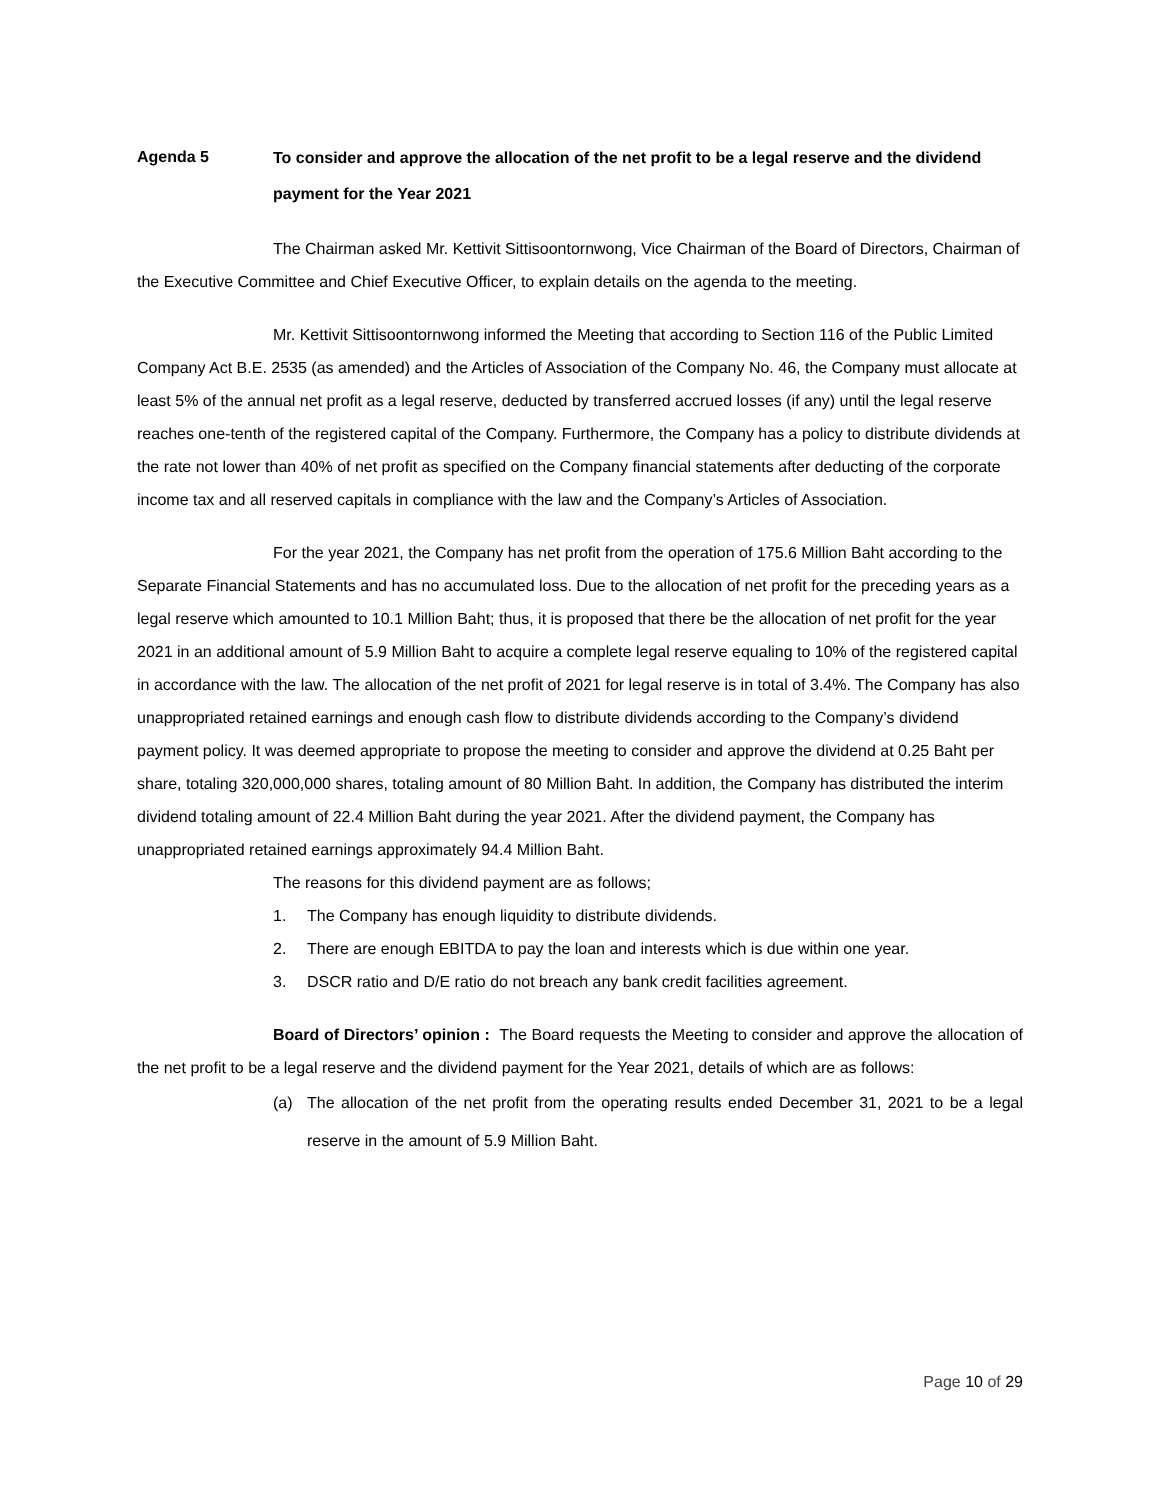Agenda 5
To consider and approve the allocation of the net profit to be a legal reserve and the dividend payment for the Year 2021
The Chairman asked Mr. Kettivit Sittisoontornwong, Vice Chairman of the Board of Directors, Chairman of the Executive Committee and Chief Executive Officer, to explain details on the agenda to the meeting.
Mr. Kettivit Sittisoontornwong informed the Meeting that according to Section 116 of the Public Limited Company Act B.E. 2535 (as amended) and the Articles of Association of the Company No. 46, the Company must allocate at least 5% of the annual net profit as a legal reserve, deducted by transferred accrued losses (if any) until the legal reserve reaches one-tenth of the registered capital of the Company. Furthermore, the Company has a policy to distribute dividends at the rate not lower than 40% of net profit as specified on the Company financial statements after deducting of the corporate income tax and all reserved capitals in compliance with the law and the Company’s Articles of Association.
For the year 2021, the Company has net profit from the operation of 175.6 Million Baht according to the Separate Financial Statements and has no accumulated loss. Due to the allocation of net profit for the preceding years as a legal reserve which amounted to 10.1 Million Baht; thus, it is proposed that there be the allocation of net profit for the year 2021 in an additional amount of 5.9 Million Baht to acquire a complete legal reserve equaling to 10% of the registered capital in accordance with the law. The allocation of the net profit of 2021 for legal reserve is in total of 3.4%. The Company has also unappropriated retained earnings and enough cash flow to distribute dividends according to the Company’s dividend payment policy. It was deemed appropriate to propose the meeting to consider and approve the dividend at 0.25 Baht per share, totaling 320,000,000 shares, totaling amount of 80 Million Baht. In addition, the Company has distributed the interim dividend totaling amount of 22.4 Million Baht during the year 2021. After the dividend payment, the Company has unappropriated retained earnings approximately 94.4 Million Baht.
The reasons for this dividend payment are as follows;
1. The Company has enough liquidity to distribute dividends.
2. There are enough EBITDA to pay the loan and interests which is due within one year.
3. DSCR ratio and D/E ratio do not breach any bank credit facilities agreement.
Board of Directors’ opinion : The Board requests the Meeting to consider and approve the allocation of the net profit to be a legal reserve and the dividend payment for the Year 2021, details of which are as follows:
(a) The allocation of the net profit from the operating results ended December 31, 2021 to be a legal reserve in the amount of 5.9 Million Baht.
Page 10 of 29